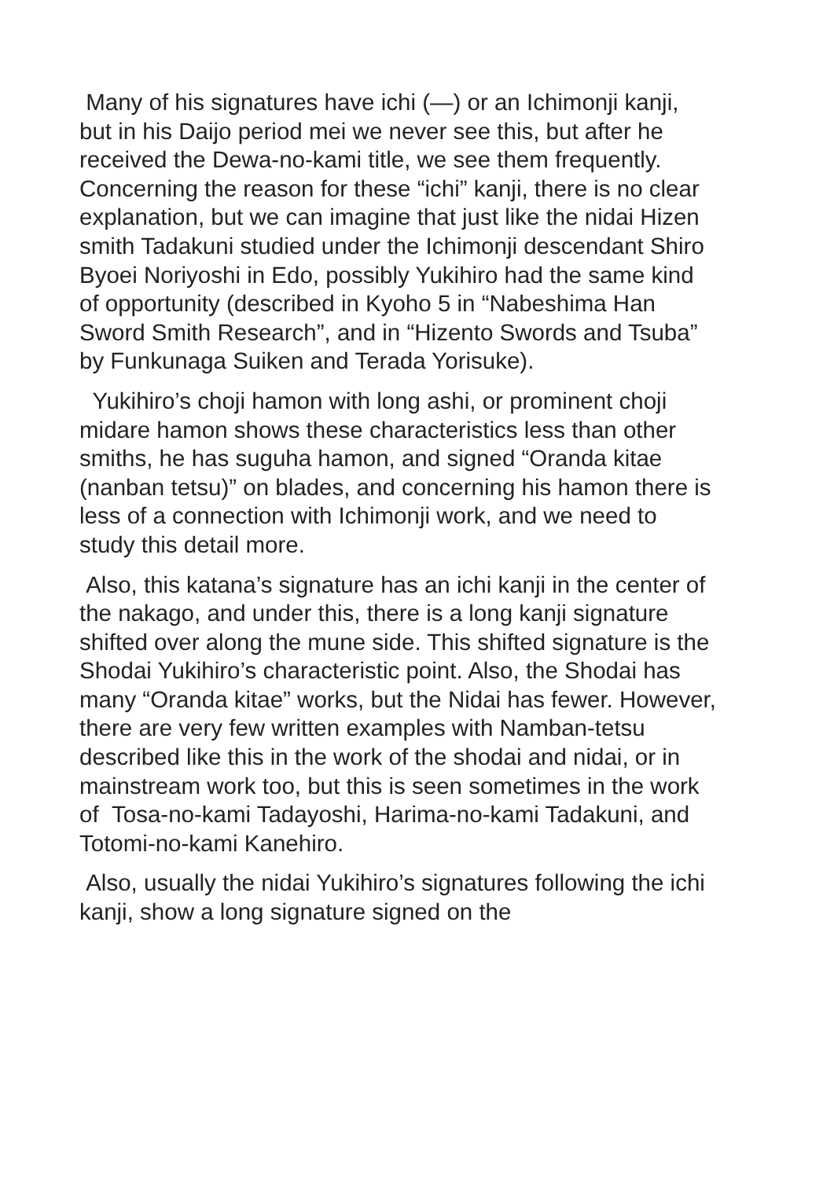Many of his signatures have ichi (—) or an Ichimonji kanji, but in his Daijo period mei we never see this, but after he received the Dewa-no-kami title, we see them frequently. Concerning the reason for these “ichi” kanji, there is no clear explanation, but we can imagine that just like the nidai Hizen smith Tadakuni studied under the Ichimonji descendant Shiro Byoei Noriyoshi in Edo, possibly Yukihiro had the same kind of opportunity (described in Kyoho 5 in “Nabeshima Han Sword Smith Research”, and in “Hizento Swords and Tsuba” by Funkunaga Suiken and Terada Yorisuke).
Yukihiro’s choji hamon with long ashi, or prominent choji midare hamon shows these characteristics less than other smiths, he has suguha hamon, and signed “Oranda kitae (nanban tetsu)” on blades, and concerning his hamon there is less of a connection with Ichimonji work, and we need to study this detail more.
Also, this katana’s signature has an ichi kanji in the center of the nakago, and under this, there is a long kanji signature shifted over along the mune side. This shifted signature is the Shodai Yukihiro’s characteristic point. Also, the Shodai has many “Oranda kitae” works, but the Nidai has fewer. However, there are very few written examples with Namban-tetsu described like this in the work of the shodai and nidai, or in mainstream work too, but this is seen sometimes in the work of Tosa-no-kami Tadayoshi, Harima-no-kami Tadakuni, and Totomi-no-kami Kanehiro.
Also, usually the nidai Yukihiro’s signatures following the ichi kanji, show a long signature signed on the